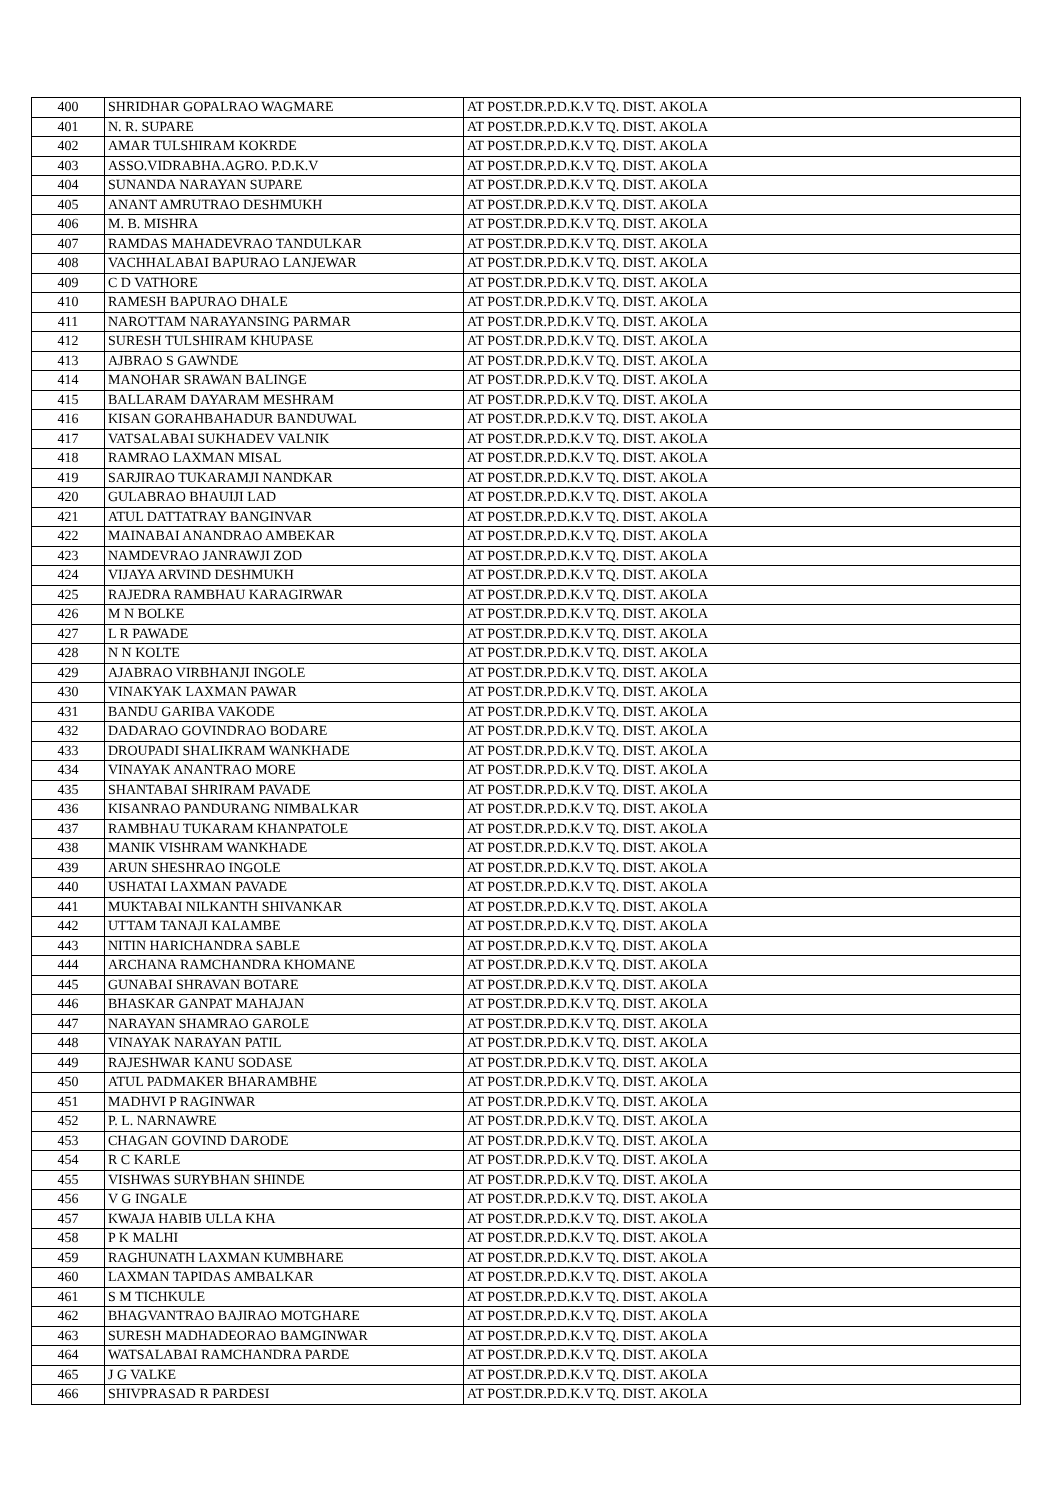| 400 | SHRIDHAR GOPALRAO WAGMARE | AT POST.DR.P.D.K.V TQ. DIST. AKOLA |
| 401 | N. R. SUPARE | AT POST.DR.P.D.K.V TQ. DIST. AKOLA |
| 402 | AMAR TULSHIRAM KOKRDE | AT POST.DR.P.D.K.V TQ. DIST. AKOLA |
| 403 | ASSO.VIDRABHA.AGRO. P.D.K.V | AT POST.DR.P.D.K.V TQ. DIST. AKOLA |
| 404 | SUNANDA NARAYAN SUPARE | AT POST.DR.P.D.K.V TQ. DIST. AKOLA |
| 405 | ANANT AMRUTRAO DESHMUKH | AT POST.DR.P.D.K.V TQ. DIST. AKOLA |
| 406 | M. B. MISHRA | AT POST.DR.P.D.K.V TQ. DIST. AKOLA |
| 407 | RAMDAS MAHADEVRAO TANDULKAR | AT POST.DR.P.D.K.V TQ. DIST. AKOLA |
| 408 | VACHHALABAI BAPURAO LANJEWAR | AT POST.DR.P.D.K.V TQ. DIST. AKOLA |
| 409 | C D VATHORE | AT POST.DR.P.D.K.V TQ. DIST. AKOLA |
| 410 | RAMESH BAPURAO DHALE | AT POST.DR.P.D.K.V TQ. DIST. AKOLA |
| 411 | NAROTTAM NARAYANSING PARMAR | AT POST.DR.P.D.K.V TQ. DIST. AKOLA |
| 412 | SURESH TULSHIRAM KHUPASE | AT POST.DR.P.D.K.V TQ. DIST. AKOLA |
| 413 | AJBRAO S GAWNDE | AT POST.DR.P.D.K.V TQ. DIST. AKOLA |
| 414 | MANOHAR SRAWAN BALINGE | AT POST.DR.P.D.K.V TQ. DIST. AKOLA |
| 415 | BALLARAM DAYARAM MESHRAM | AT POST.DR.P.D.K.V TQ. DIST. AKOLA |
| 416 | KISAN GORAHBAHADUR BANDUWAL | AT POST.DR.P.D.K.V TQ. DIST. AKOLA |
| 417 | VATSALABAI SUKHADEV VALNIK | AT POST.DR.P.D.K.V TQ. DIST. AKOLA |
| 418 | RAMRAO LAXMAN MISAL | AT POST.DR.P.D.K.V TQ. DIST. AKOLA |
| 419 | SARJIRAO TUKARAMJI NANDKAR | AT POST.DR.P.D.K.V TQ. DIST. AKOLA |
| 420 | GULABRAO BHAUIJI LAD | AT POST.DR.P.D.K.V TQ. DIST. AKOLA |
| 421 | ATUL DATTATRAY BANGINVAR | AT POST.DR.P.D.K.V TQ. DIST. AKOLA |
| 422 | MAINABAI ANANDRAO AMBEKAR | AT POST.DR.P.D.K.V TQ. DIST. AKOLA |
| 423 | NAMDEVRAO JANRAWJI ZOD | AT POST.DR.P.D.K.V TQ. DIST. AKOLA |
| 424 | VIJAYA ARVIND DESHMUKH | AT POST.DR.P.D.K.V TQ. DIST. AKOLA |
| 425 | RAJEDRA RAMBHAU KARAGIRWAR | AT POST.DR.P.D.K.V TQ. DIST. AKOLA |
| 426 | M N BOLKE | AT POST.DR.P.D.K.V TQ. DIST. AKOLA |
| 427 | L R PAWADE | AT POST.DR.P.D.K.V TQ. DIST. AKOLA |
| 428 | N N KOLTE | AT POST.DR.P.D.K.V TQ. DIST. AKOLA |
| 429 | AJABRAO VIRBHANJI INGOLE | AT POST.DR.P.D.K.V TQ. DIST. AKOLA |
| 430 | VINAKYAK LAXMAN PAWAR | AT POST.DR.P.D.K.V TQ. DIST. AKOLA |
| 431 | BANDU GARIBA VAKODE | AT POST.DR.P.D.K.V TQ. DIST. AKOLA |
| 432 | DADARAO GOVINDRAO BODARE | AT POST.DR.P.D.K.V TQ. DIST. AKOLA |
| 433 | DROUPADI SHALIKRAM WANKHADE | AT POST.DR.P.D.K.V TQ. DIST. AKOLA |
| 434 | VINAYAK ANANTRAO MORE | AT POST.DR.P.D.K.V TQ. DIST. AKOLA |
| 435 | SHANTABAI SHRIRAM PAVADE | AT POST.DR.P.D.K.V TQ. DIST. AKOLA |
| 436 | KISANRAO PANDURANG NIMBALKAR | AT POST.DR.P.D.K.V TQ. DIST. AKOLA |
| 437 | RAMBHAU TUKARAM KHANPATOLE | AT POST.DR.P.D.K.V TQ. DIST. AKOLA |
| 438 | MANIK VISHRAM WANKHADE | AT POST.DR.P.D.K.V TQ. DIST. AKOLA |
| 439 | ARUN SHESHRAO INGOLE | AT POST.DR.P.D.K.V TQ. DIST. AKOLA |
| 440 | USHATAI LAXMAN PAVADE | AT POST.DR.P.D.K.V TQ. DIST. AKOLA |
| 441 | MUKTABAI NILKANTH SHIVANKAR | AT POST.DR.P.D.K.V TQ. DIST. AKOLA |
| 442 | UTTAM TANAJI KALAMBE | AT POST.DR.P.D.K.V TQ. DIST. AKOLA |
| 443 | NITIN HARICHANDRA SABLE | AT POST.DR.P.D.K.V TQ. DIST. AKOLA |
| 444 | ARCHANA RAMCHANDRA KHOMANE | AT POST.DR.P.D.K.V TQ. DIST. AKOLA |
| 445 | GUNABAI SHRAVAN BOTARE | AT POST.DR.P.D.K.V TQ. DIST. AKOLA |
| 446 | BHASKAR GANPAT MAHAJAN | AT POST.DR.P.D.K.V TQ. DIST. AKOLA |
| 447 | NARAYAN SHAMRAO GAROLE | AT POST.DR.P.D.K.V TQ. DIST. AKOLA |
| 448 | VINAYAK NARAYAN PATIL | AT POST.DR.P.D.K.V TQ. DIST. AKOLA |
| 449 | RAJESHWAR KANU SODASE | AT POST.DR.P.D.K.V TQ. DIST. AKOLA |
| 450 | ATUL PADMAKER BHARAMBHE | AT POST.DR.P.D.K.V TQ. DIST. AKOLA |
| 451 | MADHVI P RAGINWAR | AT POST.DR.P.D.K.V TQ. DIST. AKOLA |
| 452 | P. L. NARNAWRE | AT POST.DR.P.D.K.V TQ. DIST. AKOLA |
| 453 | CHAGAN GOVIND DARODE | AT POST.DR.P.D.K.V TQ. DIST. AKOLA |
| 454 | R C KARLE | AT POST.DR.P.D.K.V TQ. DIST. AKOLA |
| 455 | VISHWAS SURYBHAN SHINDE | AT POST.DR.P.D.K.V TQ. DIST. AKOLA |
| 456 | V G INGALE | AT POST.DR.P.D.K.V TQ. DIST. AKOLA |
| 457 | KWAJA HABIB ULLA KHA | AT POST.DR.P.D.K.V TQ. DIST. AKOLA |
| 458 | P K MALHI | AT POST.DR.P.D.K.V TQ. DIST. AKOLA |
| 459 | RAGHUNATH LAXMAN KUMBHARE | AT POST.DR.P.D.K.V TQ. DIST. AKOLA |
| 460 | LAXMAN TAPIDAS AMBALKAR | AT POST.DR.P.D.K.V TQ. DIST. AKOLA |
| 461 | S M TICHKULE | AT POST.DR.P.D.K.V TQ. DIST. AKOLA |
| 462 | BHAGVANTRAO BAJIRAO MOTGHARE | AT POST.DR.P.D.K.V TQ. DIST. AKOLA |
| 463 | SURESH MADHADEORAO BAMGINWAR | AT POST.DR.P.D.K.V TQ. DIST. AKOLA |
| 464 | WATSALABAI RAMCHANDRA PARDE | AT POST.DR.P.D.K.V TQ. DIST. AKOLA |
| 465 | J G VALKE | AT POST.DR.P.D.K.V TQ. DIST. AKOLA |
| 466 | SHIVPRASAD R PARDESI | AT POST.DR.P.D.K.V TQ. DIST. AKOLA |